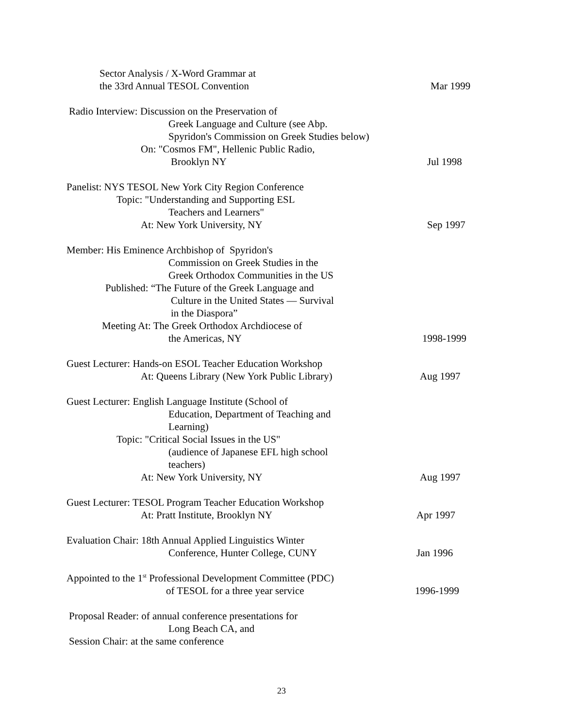Sector Analysis / X-Word Grammar at
the 33rd Annual TESOL Convention Mar 1999
Radio Interview: Discussion on the Preservation of
Greek Language and Culture (see Abp.
Spyridon's Commission on Greek Studies below)
On: "Cosmos FM", Hellenic Public Radio,
Brooklyn NY Jul 1998
Panelist: NYS TESOL New York City Region Conference
Topic: "Understanding and Supporting ESL
Teachers and Learners"
At: New York University, NY Sep 1997
Member: His Eminence Archbishop of Spyridon's
Commission on Greek Studies in the
Greek Orthodox Communities in the US
Published: “The Future of the Greek Language and
Culture in the United States — Survival
in the Diaspora”
Meeting At: The Greek Orthodox Archdiocese of
the Americas, NY 1998-1999
Guest Lecturer: Hands-on ESOL Teacher Education Workshop
At: Queens Library (New York Public Library) Aug 1997
Guest Lecturer: English Language Institute (School of
Education, Department of Teaching and
Learning)
Topic: "Critical Social Issues in the US"
(audience of Japanese EFL high school
teachers)
At: New York University, NY Aug 1997
Guest Lecturer: TESOL Program Teacher Education Workshop
At: Pratt Institute, Brooklyn NY Apr 1997
Evaluation Chair: 18th Annual Applied Linguistics Winter
Conference, Hunter College, CUNY Jan 1996
Appointed to the 1<sup>st</sup> Professional Development Committee (PDC)
of TESOL for a three year service 1996-1999
Proposal Reader: of annual conference presentations for
Long Beach CA, and
Session Chair: at the same conference
23